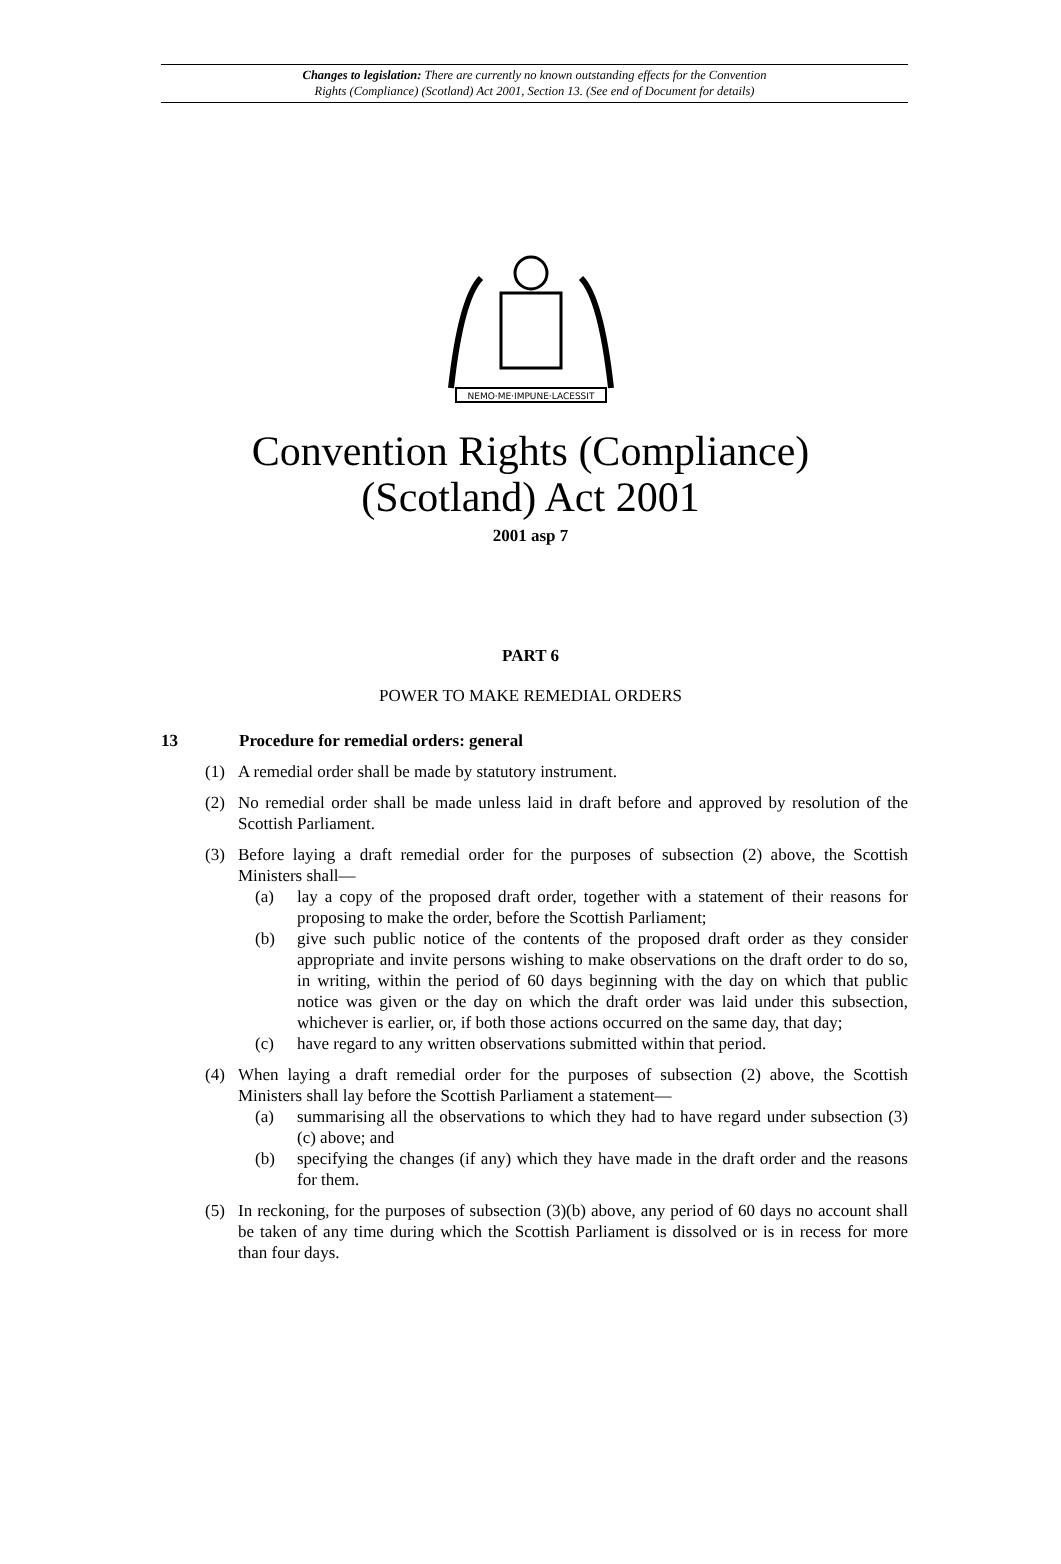Changes to legislation: There are currently no known outstanding effects for the Convention
Rights (Compliance) (Scotland) Act 2001, Section 13. (See end of Document for details)
NEMO·ME·IMPUNE·LACESSIT
Convention Rights (Compliance)
(Scotland) Act 2001
2001 asp 7
PART 6
POWER TO MAKE REMEDIAL ORDERS
13 Procedure for remedial orders: general
(1) A remedial order shall be made by statutory instrument.
(2) No remedial order shall be made unless laid in draft before and approved by resolution of the Scottish Parliament.
(3) Before laying a draft remedial order for the purposes of subsection (2) above, the Scottish Ministers shall—
(a) lay a copy of the proposed draft order, together with a statement of their reasons for proposing to make the order, before the Scottish Parliament;
(b) give such public notice of the contents of the proposed draft order as they consider appropriate and invite persons wishing to make observations on the draft order to do so, in writing, within the period of 60 days beginning with the day on which that public notice was given or the day on which the draft order was laid under this subsection, whichever is earlier, or, if both those actions occurred on the same day, that day;
(c) have regard to any written observations submitted within that period.
(4) When laying a draft remedial order for the purposes of subsection (2) above, the Scottish Ministers shall lay before the Scottish Parliament a statement—
(a) summarising all the observations to which they had to have regard under subsection (3)(c) above; and
(b) specifying the changes (if any) which they have made in the draft order and the reasons for them.
(5) In reckoning, for the purposes of subsection (3)(b) above, any period of 60 days no account shall be taken of any time during which the Scottish Parliament is dissolved or is in recess for more than four days.